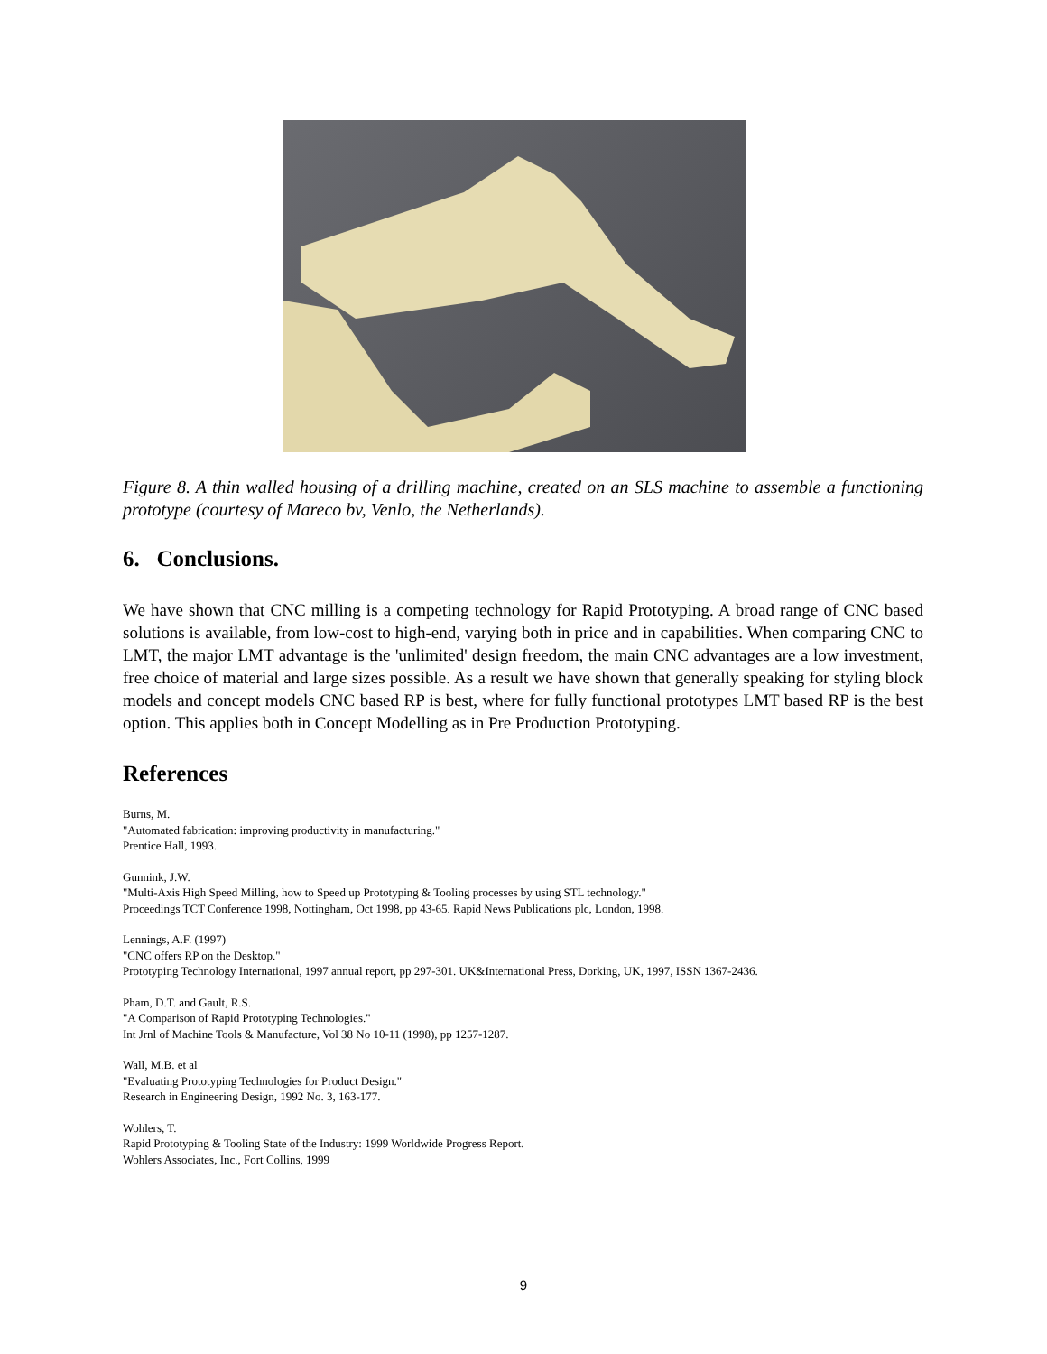Figure 8. A thin walled housing of a drilling machine, created on an SLS machine to assemble a functioning prototype (courtesy of Mareco bv, Venlo, the Netherlands).
6. Conclusions.
We have shown that CNC milling is a competing technology for Rapid Prototyping. A broad range of CNC based solutions is available, from low-cost to high-end, varying both in price and in capabilities. When comparing CNC to LMT, the major LMT advantage is the 'unlimited' design freedom, the main CNC advantages are a low investment, free choice of material and large sizes possible. As a result we have shown that generally speaking for styling block models and concept models CNC based RP is best, where for fully functional prototypes LMT based RP is the best option. This applies both in Concept Modelling as in Pre Production Prototyping.
References
Burns, M.
"Automated fabrication: improving productivity in manufacturing."
Prentice Hall, 1993.
Gunnink, J.W.
"Multi-Axis High Speed Milling, how to Speed up Prototyping & Tooling processes by using STL technology."
Proceedings TCT Conference 1998, Nottingham, Oct 1998, pp 43-65. Rapid News Publications plc, London, 1998.
Lennings, A.F. (1997)
"CNC offers RP on the Desktop."
Prototyping Technology International, 1997 annual report, pp 297-301. UK&International Press, Dorking, UK, 1997, ISSN 1367-2436.
Pham, D.T. and Gault, R.S.
"A Comparison of Rapid Prototyping Technologies."
Int Jrnl of Machine Tools & Manufacture, Vol 38 No 10-11 (1998), pp 1257-1287.
Wall, M.B. et al
"Evaluating Prototyping Technologies for Product Design."
Research in Engineering Design, 1992 No. 3, 163-177.
Wohlers, T.
Rapid Prototyping & Tooling State of the Industry: 1999 Worldwide Progress Report.
Wohlers Associates, Inc., Fort Collins, 1999
9